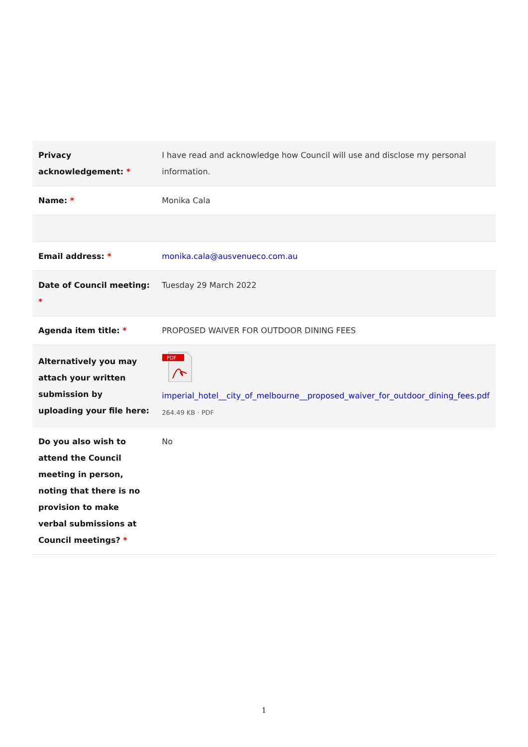| Privacy acknowledgement: * | I have read and acknowledge how Council will use and disclose my personal information. |
| Name: * | Monika Cala |
| Email address: * | monika.cala@ausvenueco.com.au |
| Date of Council meeting: * | Tuesday 29 March 2022 |
| Agenda item title: * | PROPOSED WAIVER FOR OUTDOOR DINING FEES |
| Alternatively you may attach your written submission by uploading your file here: | PDF imperial_hotel__city_of_melbourne__proposed_waiver_for_outdoor_dining_fees.pdf 264.49 KB · PDF |
| Do you also wish to attend the Council meeting in person, noting that there is no provision to make verbal submissions at Council meetings? * | No |
1